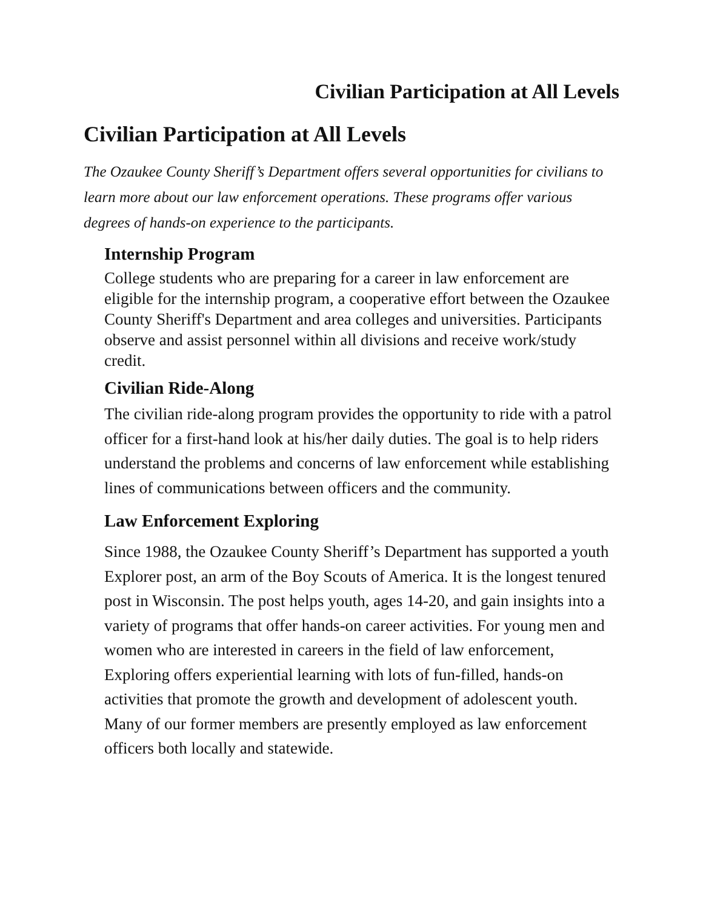Civilian Participation at All Levels
Civilian Participation at All Levels
The Ozaukee County Sheriff’s Department offers several opportunities for civilians to learn more about our law enforcement operations. These programs offer various degrees of hands-on experience to the participants.
Internship Program
College students who are preparing for a career in law enforcement are eligible for the internship program, a cooperative effort between the Ozaukee County Sheriff's Department and area colleges and universities. Participants observe and assist personnel within all divisions and receive work/study credit.
Civilian Ride-Along
The civilian ride-along program provides the opportunity to ride with a patrol officer for a first-hand look at his/her daily duties. The goal is to help riders understand the problems and concerns of law enforcement while establishing lines of communications between officers and the community.
Law Enforcement Exploring
Since 1988, the Ozaukee County Sheriff’s Department has supported a youth Explorer post, an arm of the Boy Scouts of America. It is the longest tenured post in Wisconsin. The post helps youth, ages 14-20, and gain insights into a variety of programs that offer hands-on career activities. For young men and women who are interested in careers in the field of law enforcement, Exploring offers experiential learning with lots of fun-filled, hands-on activities that promote the growth and development of adolescent youth. Many of our former members are presently employed as law enforcement officers both locally and statewide.